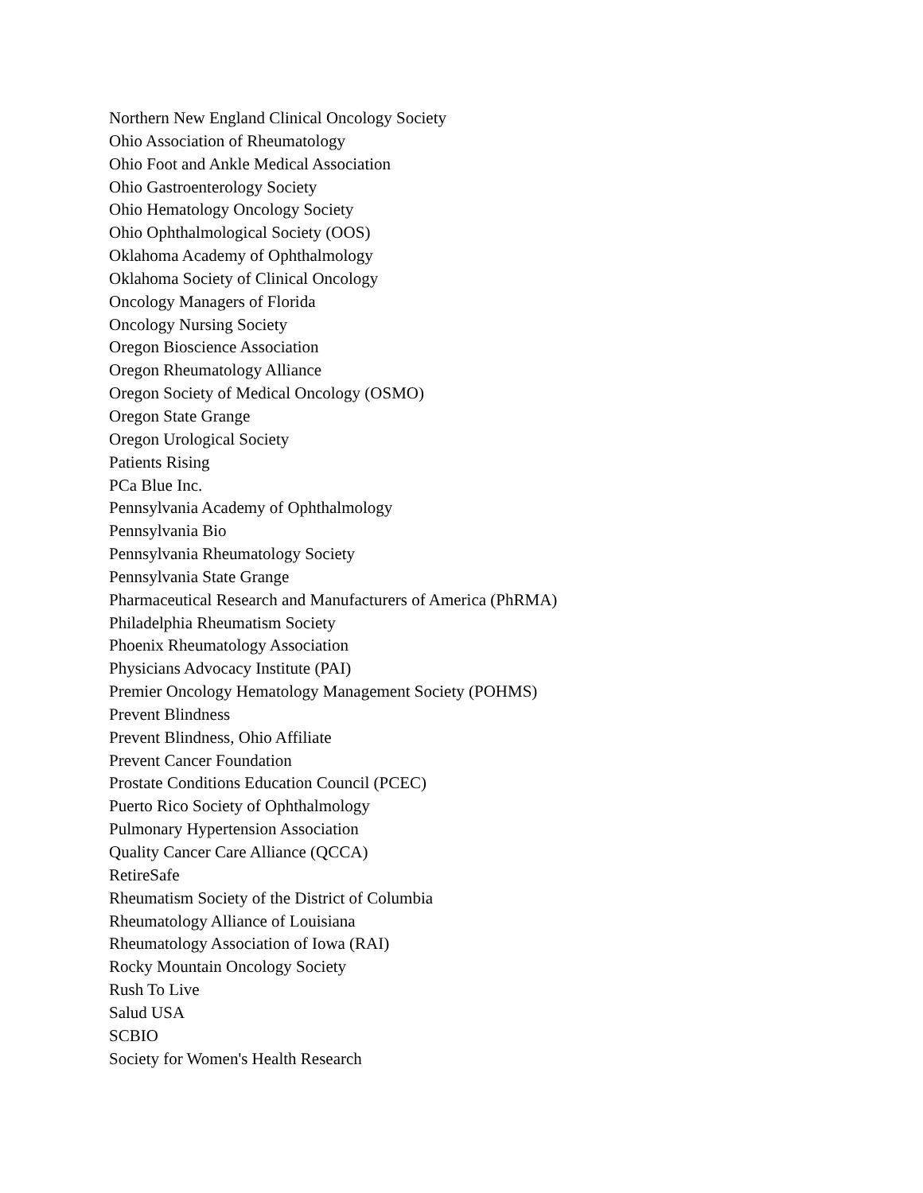Northern New England Clinical Oncology Society
Ohio Association of Rheumatology
Ohio Foot and Ankle Medical Association
Ohio Gastroenterology Society
Ohio Hematology Oncology Society
Ohio Ophthalmological Society (OOS)
Oklahoma Academy of Ophthalmology
Oklahoma Society of Clinical Oncology
Oncology Managers of Florida
Oncology Nursing Society
Oregon Bioscience Association
Oregon Rheumatology Alliance
Oregon Society of Medical Oncology (OSMO)
Oregon State Grange
Oregon Urological Society
Patients Rising
PCa Blue Inc.
Pennsylvania Academy of Ophthalmology
Pennsylvania Bio
Pennsylvania Rheumatology Society
Pennsylvania State Grange
Pharmaceutical Research and Manufacturers of America (PhRMA)
Philadelphia Rheumatism Society
Phoenix Rheumatology Association
Physicians Advocacy Institute (PAI)
Premier Oncology Hematology Management Society (POHMS)
Prevent Blindness
Prevent Blindness, Ohio Affiliate
Prevent Cancer Foundation
Prostate Conditions Education Council (PCEC)
Puerto Rico Society of Ophthalmology
Pulmonary Hypertension Association
Quality Cancer Care Alliance (QCCA)
RetireSafe
Rheumatism Society of the District of Columbia
Rheumatology Alliance of Louisiana
Rheumatology Association of Iowa (RAI)
Rocky Mountain Oncology Society
Rush To Live
Salud USA
SCBIO
Society for Women's Health Research